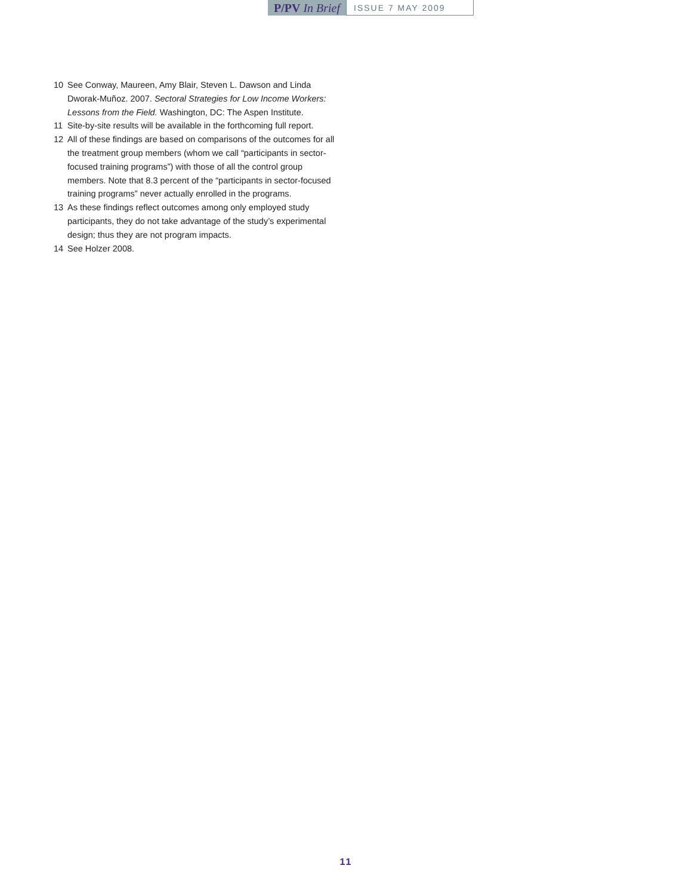P/PV In Brief
ISSUE 7 MAY 2009
10 See Conway, Maureen, Amy Blair, Steven L. Dawson and Linda Dworak-Muñoz. 2007. Sectoral Strategies for Low Income Workers: Lessons from the Field. Washington, DC: The Aspen Institute.
11 Site-by-site results will be available in the forthcoming full report.
12 All of these findings are based on comparisons of the outcomes for all the treatment group members (whom we call “participants in sector-focused training programs”) with those of all the control group members. Note that 8.3 percent of the “participants in sector-focused training programs” never actually enrolled in the programs.
13 As these findings reflect outcomes among only employed study participants, they do not take advantage of the study’s experimental design; thus they are not program impacts.
14 See Holzer 2008.
11